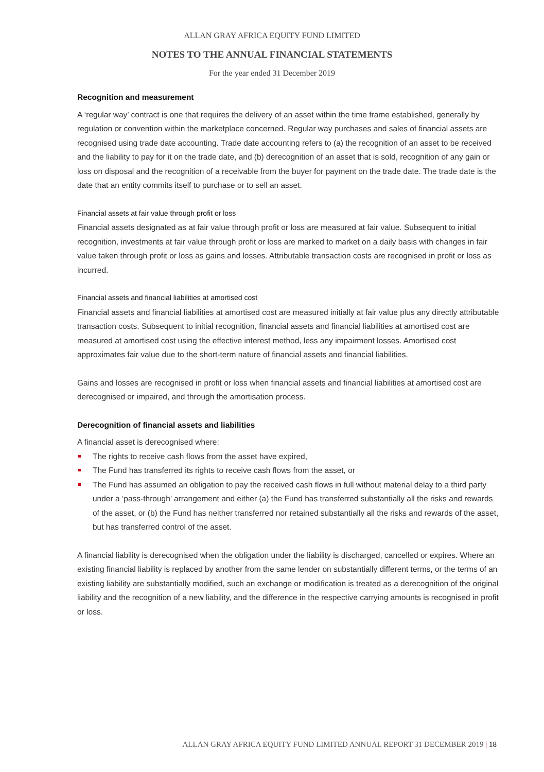ALLAN GRAY AFRICA EQUITY FUND LIMITED
NOTES TO THE ANNUAL FINANCIAL STATEMENTS
For the year ended 31 December 2019
Recognition and measurement
A ‘regular way’ contract is one that requires the delivery of an asset within the time frame established, generally by regulation or convention within the marketplace concerned. Regular way purchases and sales of financial assets are recognised using trade date accounting. Trade date accounting refers to (a) the recognition of an asset to be received and the liability to pay for it on the trade date, and (b) derecognition of an asset that is sold, recognition of any gain or loss on disposal and the recognition of a receivable from the buyer for payment on the trade date. The trade date is the date that an entity commits itself to purchase or to sell an asset.
Financial assets at fair value through profit or loss
Financial assets designated as at fair value through profit or loss are measured at fair value. Subsequent to initial recognition, investments at fair value through profit or loss are marked to market on a daily basis with changes in fair value taken through profit or loss as gains and losses. Attributable transaction costs are recognised in profit or loss as incurred.
Financial assets and financial liabilities at amortised cost
Financial assets and financial liabilities at amortised cost are measured initially at fair value plus any directly attributable transaction costs. Subsequent to initial recognition, financial assets and financial liabilities at amortised cost are measured at amortised cost using the effective interest method, less any impairment losses. Amortised cost approximates fair value due to the short-term nature of financial assets and financial liabilities.
Gains and losses are recognised in profit or loss when financial assets and financial liabilities at amortised cost are derecognised or impaired, and through the amortisation process.
Derecognition of financial assets and liabilities
A financial asset is derecognised where:
The rights to receive cash flows from the asset have expired,
The Fund has transferred its rights to receive cash flows from the asset, or
The Fund has assumed an obligation to pay the received cash flows in full without material delay to a third party under a ‘pass-through’ arrangement and either (a) the Fund has transferred substantially all the risks and rewards of the asset, or (b) the Fund has neither transferred nor retained substantially all the risks and rewards of the asset, but has transferred control of the asset.
A financial liability is derecognised when the obligation under the liability is discharged, cancelled or expires. Where an existing financial liability is replaced by another from the same lender on substantially different terms, or the terms of an existing liability are substantially modified, such an exchange or modification is treated as a derecognition of the original liability and the recognition of a new liability, and the difference in the respective carrying amounts is recognised in profit or loss.
ALLAN GRAY AFRICA EQUITY FUND LIMITED ANNUAL REPORT 31 DECEMBER 2019 | 18